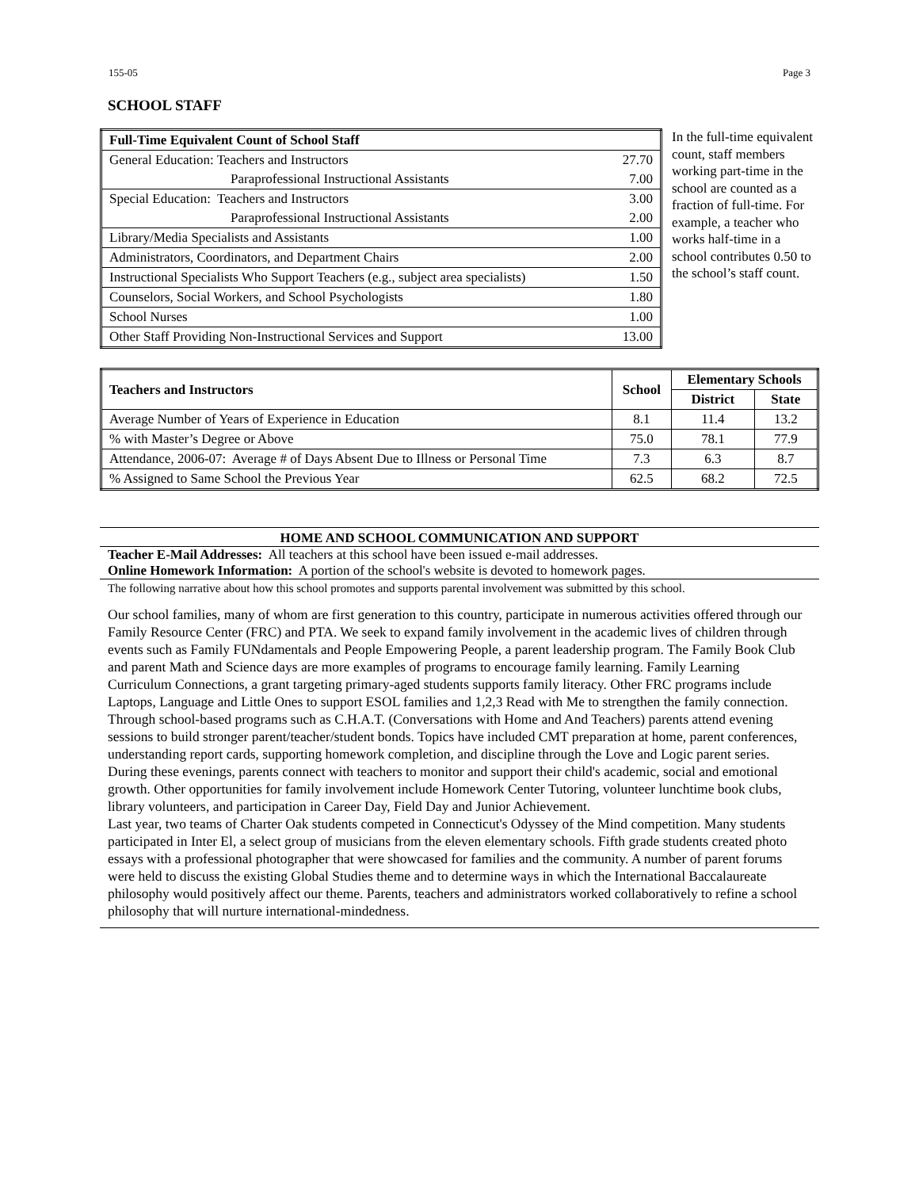155-05 Page 3
SCHOOL STAFF
| Full-Time Equivalent Count of School Staff | |
| General Education: Teachers and Instructors | 27.70 |
| Paraprofessional Instructional Assistants | 7.00 |
| Special Education: Teachers and Instructors | 3.00 |
| Paraprofessional Instructional Assistants | 2.00 |
| Library/Media Specialists and Assistants | 1.00 |
| Administrators, Coordinators, and Department Chairs | 2.00 |
| Instructional Specialists Who Support Teachers (e.g., subject area specialists) | 1.50 |
| Counselors, Social Workers, and School Psychologists | 1.80 |
| School Nurses | 1.00 |
| Other Staff Providing Non-Instructional Services and Support | 13.00 |
In the full-time equivalent count, staff members working part-time in the school are counted as a fraction of full-time. For example, a teacher who works half-time in a school contributes 0.50 to the school’s staff count.
| Teachers and Instructors | School | Elementary Schools | |
| --- | --- | --- | --- |
| | | District | State |
| Average Number of Years of Experience in Education | 8.1 | 11.4 | 13.2 |
| % with Master’s Degree or Above | 75.0 | 78.1 | 77.9 |
| Attendance, 2006-07: Average # of Days Absent Due to Illness or Personal Time | 7.3 | 6.3 | 8.7 |
| % Assigned to Same School the Previous Year | 62.5 | 68.2 | 72.5 |
HOME AND SCHOOL COMMUNICATION AND SUPPORT
Teacher E-Mail Addresses: All teachers at this school have been issued e-mail addresses.
Online Homework Information: A portion of the school's website is devoted to homework pages.
The following narrative about how this school promotes and supports parental involvement was submitted by this school.
Our school families, many of whom are first generation to this country, participate in numerous activities offered through our Family Resource Center (FRC) and PTA. We seek to expand family involvement in the academic lives of children through events such as Family FUNdamentals and People Empowering People, a parent leadership program. The Family Book Club and parent Math and Science days are more examples of programs to encourage family learning. Family Learning Curriculum Connections, a grant targeting primary-aged students supports family literacy. Other FRC programs include Laptops, Language and Little Ones to support ESOL families and 1,2,3 Read with Me to strengthen the family connection.
Through school-based programs such as C.H.A.T. (Conversations with Home and And Teachers) parents attend evening sessions to build stronger parent/teacher/student bonds. Topics have included CMT preparation at home, parent conferences, understanding report cards, supporting homework completion, and discipline through the Love and Logic parent series. During these evenings, parents connect with teachers to monitor and support their child's academic, social and emotional growth. Other opportunities for family involvement include Homework Center Tutoring, volunteer lunchtime book clubs, library volunteers, and participation in Career Day, Field Day and Junior Achievement.
Last year, two teams of Charter Oak students competed in Connecticut's Odyssey of the Mind competition. Many students participated in Inter El, a select group of musicians from the eleven elementary schools. Fifth grade students created photo essays with a professional photographer that were showcased for families and the community. A number of parent forums were held to discuss the existing Global Studies theme and to determine ways in which the International Baccalaureate philosophy would positively affect our theme. Parents, teachers and administrators worked collaboratively to refine a school philosophy that will nurture international-mindedness.